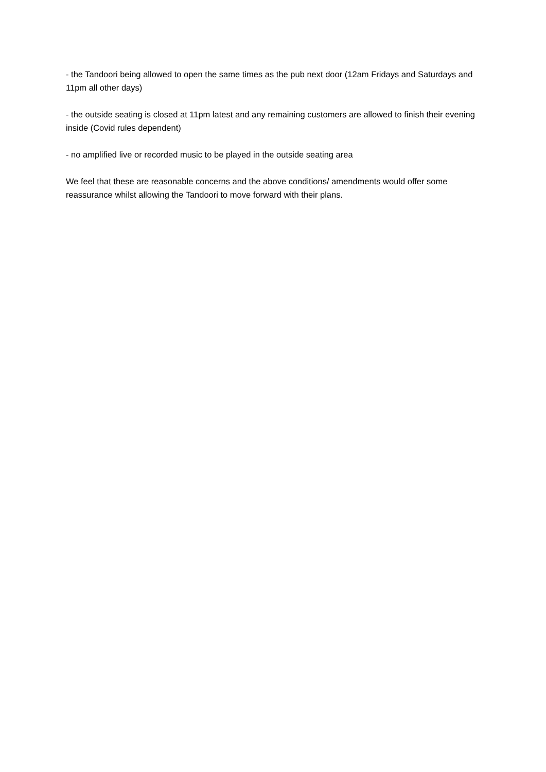- the Tandoori being allowed to open the same times as the pub next door (12am Fridays and Saturdays and 11pm all other days)
- the outside seating is closed at 11pm latest and any remaining customers are allowed to finish their evening inside (Covid rules dependent)
- no amplified live or recorded music to be played in the outside seating area
We feel that these are reasonable concerns and the above conditions/ amendments would offer some reassurance whilst allowing the Tandoori to move forward with their plans.